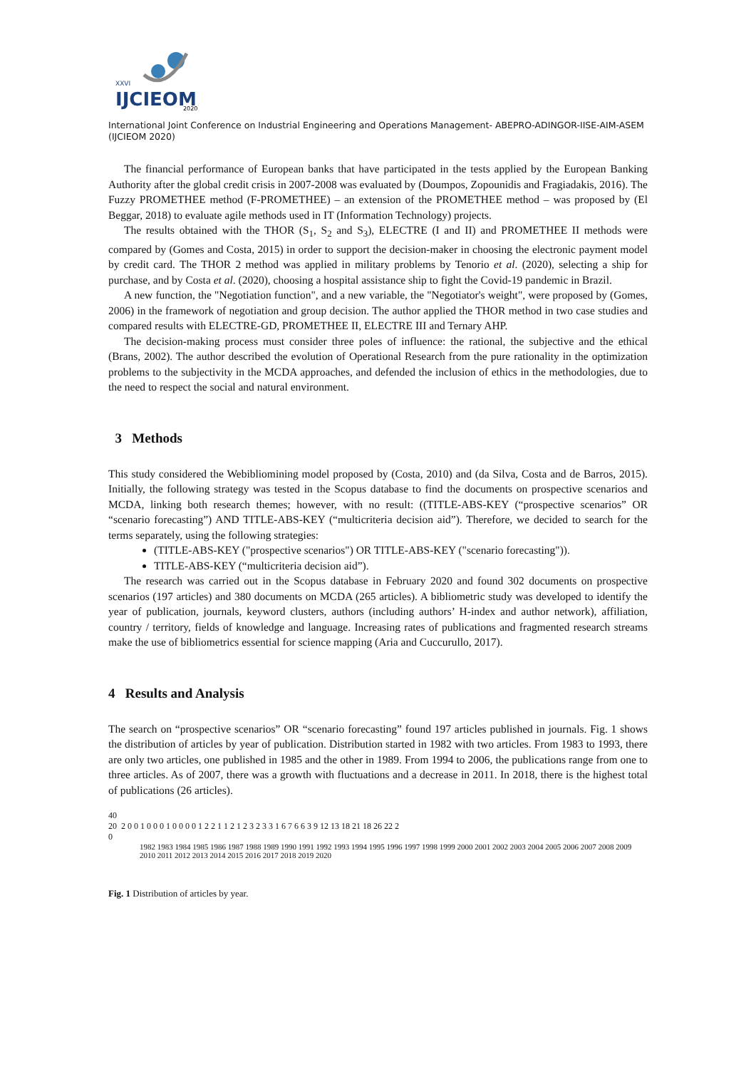XXVI
IJCIEOM
2020
International Joint Conference on Industrial Engineering and Operations Management- ABEPRO-ADINGOR-IISE-AIM-ASEM (IJCIEOM 2020)
The financial performance of European banks that have participated in the tests applied by the European Banking Authority after the global credit crisis in 2007-2008 was evaluated by (Doumpos, Zopounidis and Fragiadakis, 2016). The Fuzzy PROMETHEE method (F-PROMETHEE) – an extension of the PROMETHEE method – was proposed by (El Beggar, 2018) to evaluate agile methods used in IT (Information Technology) projects.
The results obtained with the THOR (S<sub>1</sub>, S<sub>2</sub> and S<sub>3</sub>), ELECTRE (I and II) and PROMETHEE II methods were compared by (Gomes and Costa, 2015) in order to support the decision-maker in choosing the electronic payment model by credit card. The THOR 2 method was applied in military problems by Tenorio et al. (2020), selecting a ship for purchase, and by Costa et al. (2020), choosing a hospital assistance ship to fight the Covid-19 pandemic in Brazil.
A new function, the "Negotiation function", and a new variable, the "Negotiator's weight", were proposed by (Gomes, 2006) in the framework of negotiation and group decision. The author applied the THOR method in two case studies and compared results with ELECTRE-GD, PROMETHEE II, ELECTRE III and Ternary AHP.
The decision-making process must consider three poles of influence: the rational, the subjective and the ethical (Brans, 2002). The author described the evolution of Operational Research from the pure rationality in the optimization problems to the subjectivity in the MCDA approaches, and defended the inclusion of ethics in the methodologies, due to the need to respect the social and natural environment.
3 Methods
This study considered the Webibliomining model proposed by (Costa, 2010) and (da Silva, Costa and de Barros, 2015). Initially, the following strategy was tested in the Scopus database to find the documents on prospective scenarios and MCDA, linking both research themes; however, with no result: ((TITLE-ABS-KEY (“prospective scenarios” OR “scenario forecasting”) AND TITLE-ABS-KEY (“multicriteria decision aid”). Therefore, we decided to search for the terms separately, using the following strategies:
(TITLE-ABS-KEY ("prospective scenarios") OR TITLE-ABS-KEY ("scenario forecasting")).
TITLE-ABS-KEY (“multicriteria decision aid”).
The research was carried out in the Scopus database in February 2020 and found 302 documents on prospective scenarios (197 articles) and 380 documents on MCDA (265 articles). A bibliometric study was developed to identify the year of publication, journals, keyword clusters, authors (including authors’ H-index and author network), affiliation, country / territory, fields of knowledge and language. Increasing rates of publications and fragmented research streams make the use of bibliometrics essential for science mapping (Aria and Cuccurullo, 2017).
4 Results and Analysis
The search on “prospective scenarios” OR “scenario forecasting” found 197 articles published in journals. Fig. 1 shows the distribution of articles by year of publication. Distribution started in 1982 with two articles. From 1983 to 1993, there are only two articles, one published in 1985 and the other in 1989. From 1994 to 2006, the publications range from one to three articles. As of 2007, there was a growth with fluctuations and a decrease in 2011. In 2018, there is the highest total of publications (26 articles).
40
20 2 0 0 1 0 0 0 1 0 0 0 0 1 2 2 1 1 2 1 2 3 2 3 3 1 6 7 6 6 3 9 12 13 18 21 18 26 22 2
0
1982 1983 1984 1985 1986 1987 1988 1989 1990 1991 1992 1993 1994 1995 1996 1997 1998 1999 2000 2001 2002 2003 2004 2005 2006 2007 2008 2009 2010 2011 2012 2013 2014 2015 2016 2017 2018 2019 2020
Fig. 1 Distribution of articles by year.